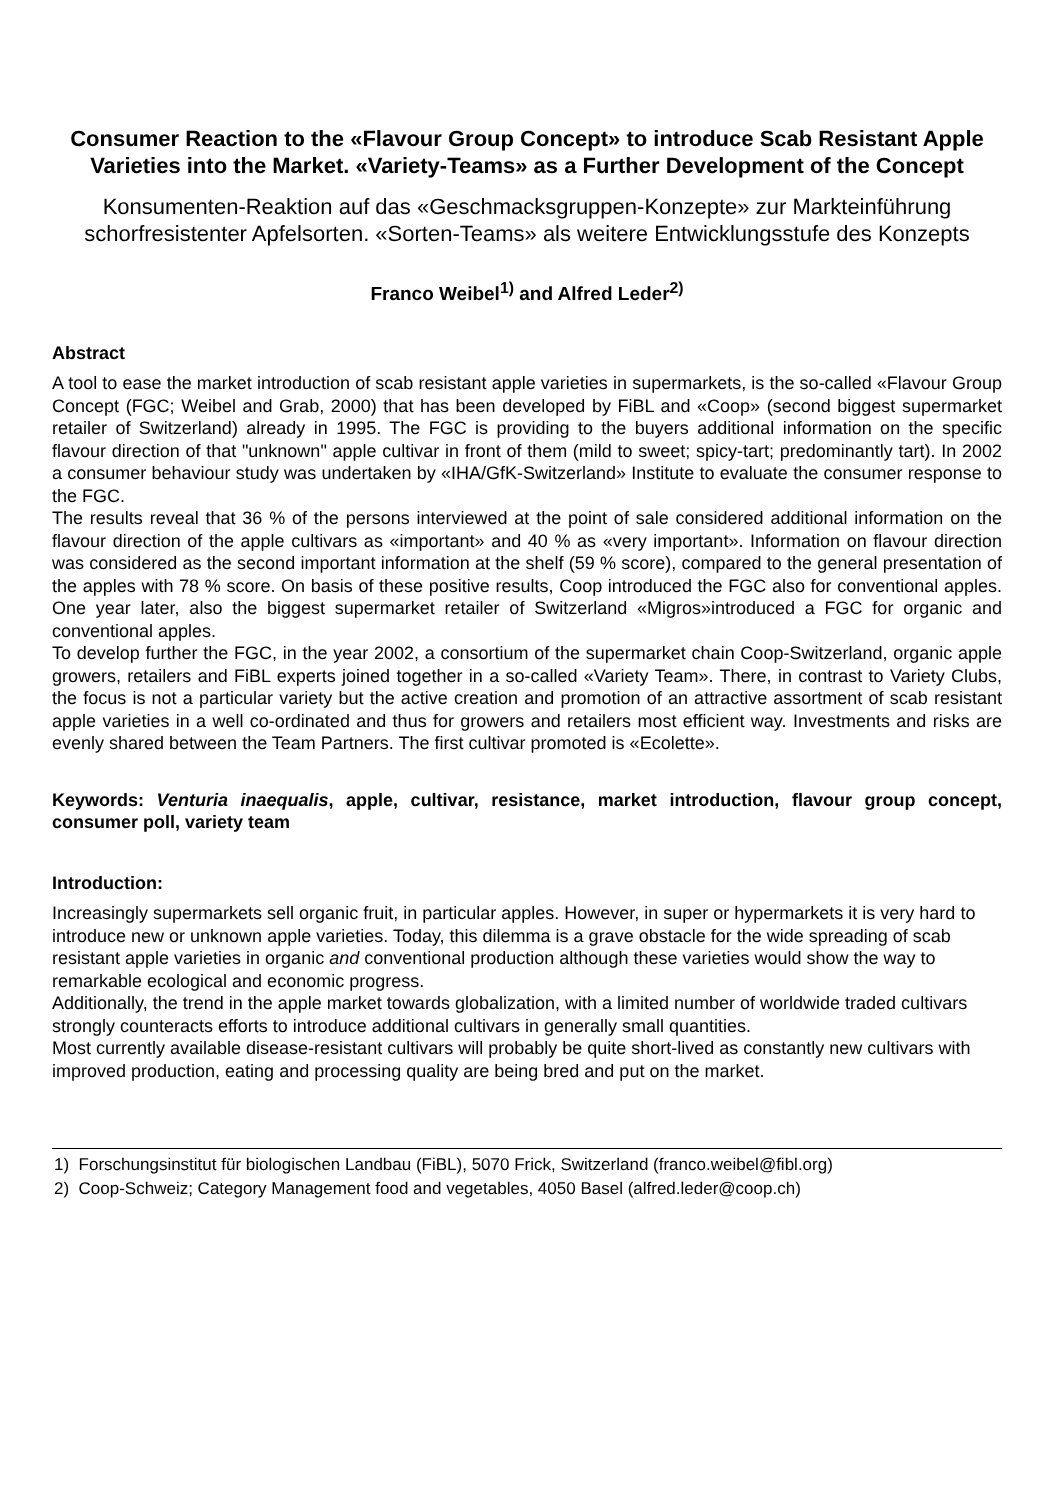Consumer Reaction to the «Flavour Group Concept» to introduce Scab Resistant Apple Varieties into the Market. «Variety-Teams» as a Further Development of the Concept
Konsumenten-Reaktion auf das «Geschmacksgruppen-Konzepte» zur Markteinführung schorfresistenter Apfelsorten. «Sorten-Teams» als weitere Entwicklungsstufe des Konzepts
Franco Weibel<sup>1)</sup> and Alfred Leder<sup>2)</sup>
Abstract
A tool to ease the market introduction of scab resistant apple varieties in supermarkets, is the so-called «Flavour Group Concept (FGC; Weibel and Grab, 2000) that has been developed by FiBL and «Coop» (second biggest supermarket retailer of Switzerland) already in 1995. The FGC is providing to the buyers additional information on the specific flavour direction of that "unknown" apple cultivar in front of them (mild to sweet; spicy-tart; predominantly tart). In 2002 a consumer behaviour study was undertaken by «IHA/GfK-Switzerland» Institute to evaluate the consumer response to the FGC.
The results reveal that 36 % of the persons interviewed at the point of sale considered additional information on the flavour direction of the apple cultivars as «important» and 40 % as «very important». Information on flavour direction was considered as the second important information at the shelf (59 % score), compared to the general presentation of the apples with 78 % score. On basis of these positive results, Coop introduced the FGC also for conventional apples. One year later, also the biggest supermarket retailer of Switzerland «Migros»introduced a FGC for organic and conventional apples.
To develop further the FGC, in the year 2002, a consortium of the supermarket chain Coop-Switzerland, organic apple growers, retailers and FiBL experts joined together in a so-called «Variety Team». There, in contrast to Variety Clubs, the focus is not a particular variety but the active creation and promotion of an attractive assortment of scab resistant apple varieties in a well co-ordinated and thus for growers and retailers most efficient way. Investments and risks are evenly shared between the Team Partners. The first cultivar promoted is «Ecolette».
Keywords: Venturia inaequalis, apple, cultivar, resistance, market introduction, flavour group concept, consumer poll, variety team
Introduction:
Increasingly supermarkets sell organic fruit, in particular apples. However, in super or hypermarkets it is very hard to introduce new or unknown apple varieties. Today, this dilemma is a grave obstacle for the wide spreading of scab resistant apple varieties in organic and conventional production although these varieties would show the way to remarkable ecological and economic progress.
Additionally, the trend in the apple market towards globalization, with a limited number of worldwide traded cultivars strongly counteracts efforts to introduce additional cultivars in generally small quantities.
Most currently available disease-resistant cultivars will probably be quite short-lived as constantly new cultivars with improved production, eating and processing quality are being bred and put on the market.
1) Forschungsinstitut für biologischen Landbau (FiBL), 5070 Frick, Switzerland (franco.weibel@fibl.org)
2) Coop-Schweiz; Category Management food and vegetables, 4050 Basel (alfred.leder@coop.ch)